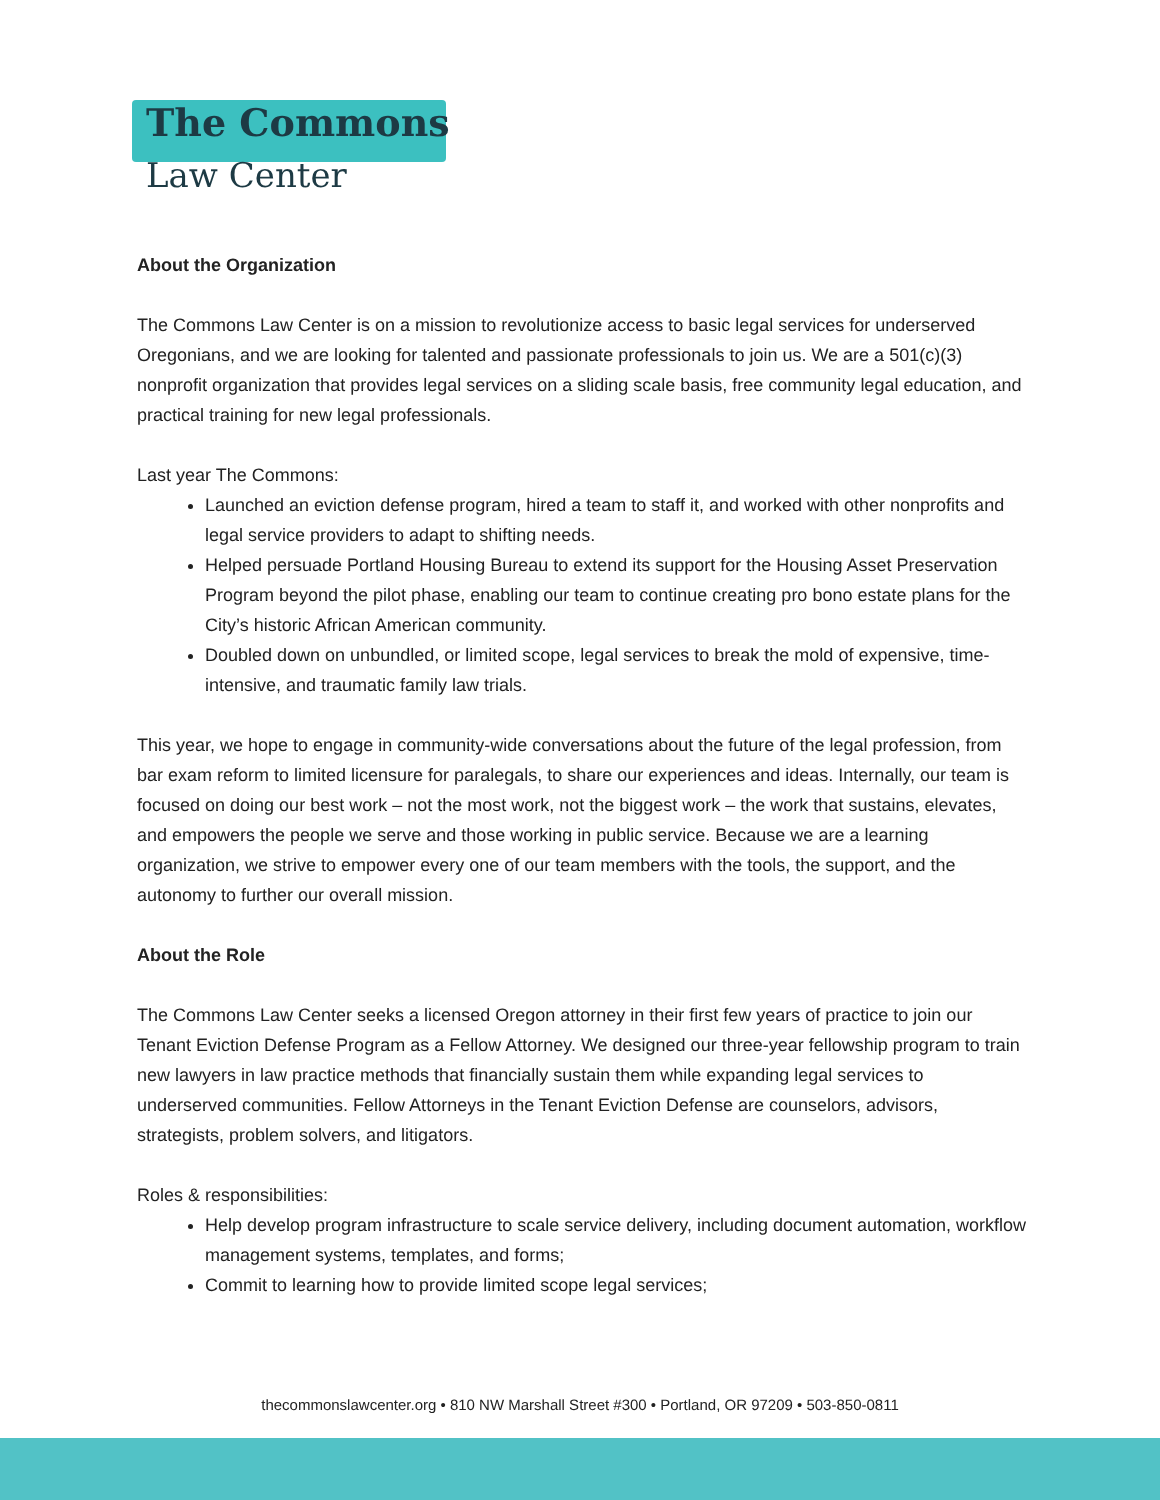The Commons
Law Center
About the Organization
The Commons Law Center is on a mission to revolutionize access to basic legal services for underserved Oregonians, and we are looking for talented and passionate professionals to join us. We are a 501(c)(3) nonprofit organization that provides legal services on a sliding scale basis, free community legal education, and practical training for new legal professionals.
Last year The Commons:
Launched an eviction defense program, hired a team to staff it, and worked with other nonprofits and legal service providers to adapt to shifting needs.
Helped persuade Portland Housing Bureau to extend its support for the Housing Asset Preservation Program beyond the pilot phase, enabling our team to continue creating pro bono estate plans for the City’s historic African American community.
Doubled down on unbundled, or limited scope, legal services to break the mold of expensive, time-intensive, and traumatic family law trials.
This year, we hope to engage in community-wide conversations about the future of the legal profession, from bar exam reform to limited licensure for paralegals, to share our experiences and ideas. Internally, our team is focused on doing our best work – not the most work, not the biggest work – the work that sustains, elevates, and empowers the people we serve and those working in public service. Because we are a learning organization, we strive to empower every one of our team members with the tools, the support, and the autonomy to further our overall mission.
About the Role
The Commons Law Center seeks a licensed Oregon attorney in their first few years of practice to join our Tenant Eviction Defense Program as a Fellow Attorney. We designed our three-year fellowship program to train new lawyers in law practice methods that financially sustain them while expanding legal services to underserved communities. Fellow Attorneys in the Tenant Eviction Defense are counselors, advisors, strategists, problem solvers, and litigators.
Roles & responsibilities:
Help develop program infrastructure to scale service delivery, including document automation, workflow management systems, templates, and forms;
Commit to learning how to provide limited scope legal services;
thecommonslawcenter.org • 810 NW Marshall Street #300 • Portland, OR 97209 • 503-850-0811